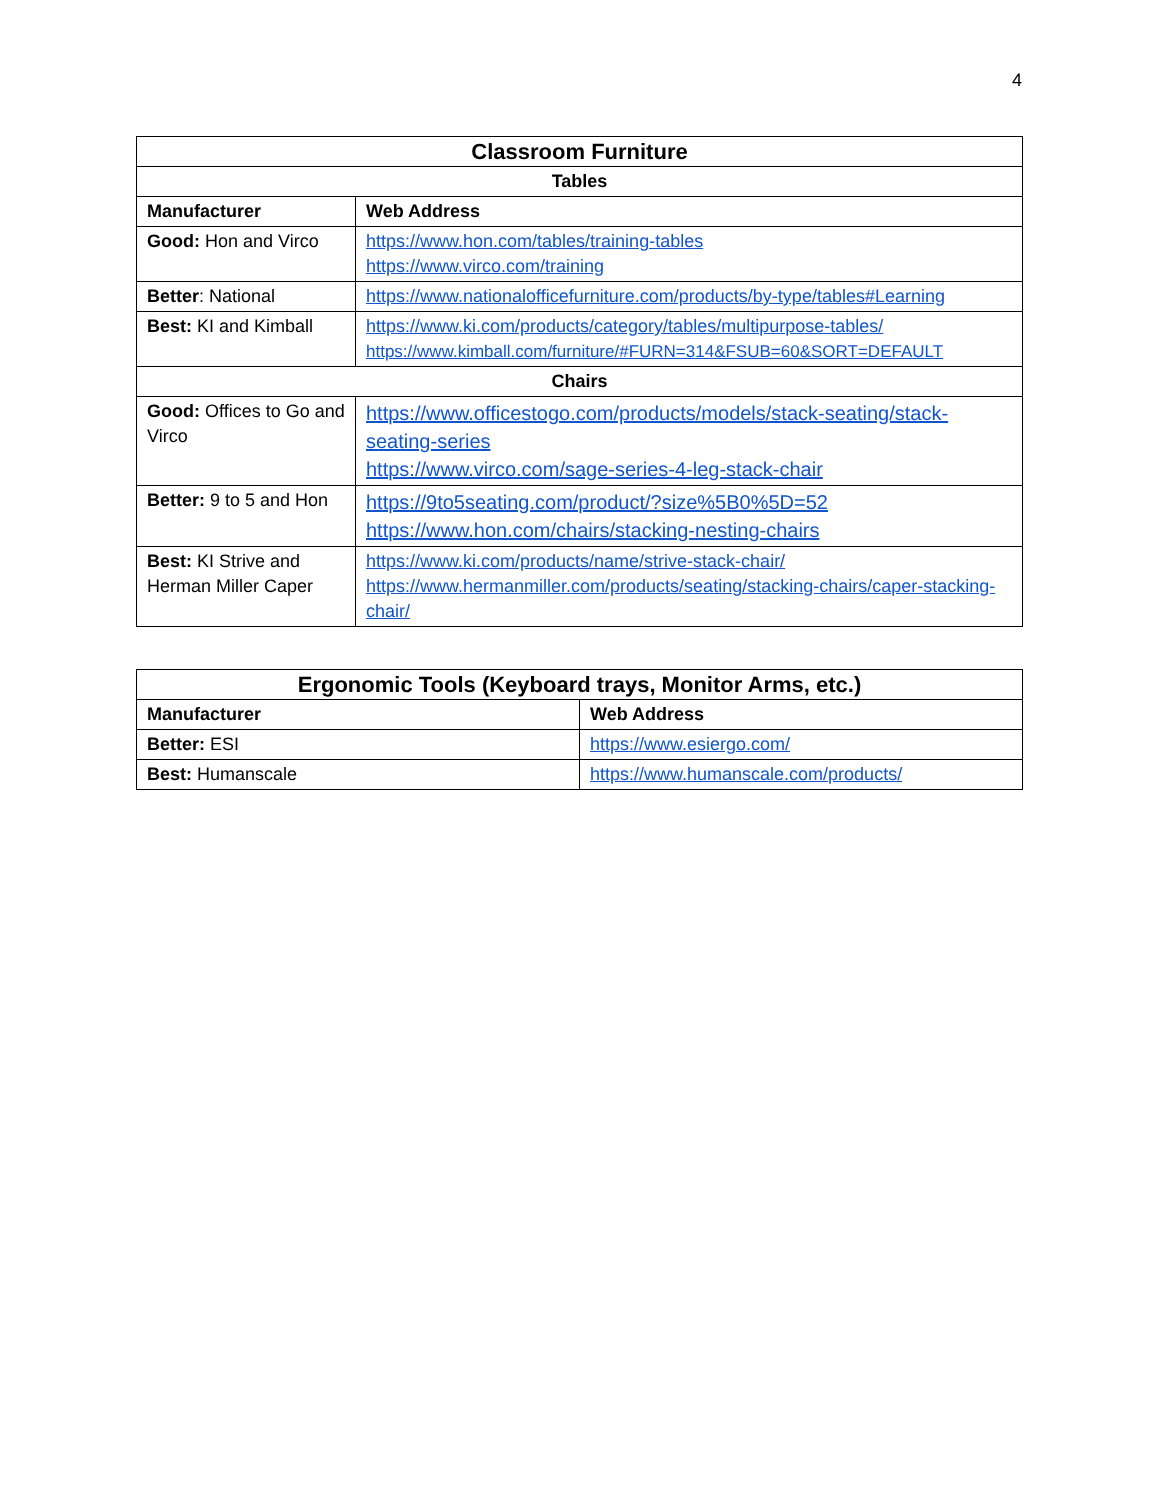4
| Classroom Furniture | |
| --- | --- |
| Tables | |
| Manufacturer | Web Address |
| Good: Hon and Virco | https://www.hon.com/tables/training-tables https://www.virco.com/training |
| Better : National | https://www.nationalofficefurniture.com/products/by-type/tables#Learning |
| Best: KI and Kimball | https://www.ki.com/products/category/tables/multipurpose-tables/ https://www.kimball.com/furniture/#FURN=314&FSUB=60&SORT=DEFAULT |
| Chairs | |
| Good: Offices to Go and Virco | https://www.officestogo.com/products/models/stack-seating/stack-seating-series https://www.virco.com/sage-series-4-leg-stack-chair |
| Better: 9 to 5 and Hon | https://9to5seating.com/product/?size%5B0%5D=52 https://www.hon.com/chairs/stacking-nesting-chairs |
| Best: KI Strive and Herman Miller Caper | https://www.ki.com/products/name/strive-stack-chair/ https://www.hermanmiller.com/products/seating/stacking-chairs/caper-stacking-chair/ |
| Ergonomic Tools (Keyboard trays, Monitor Arms, etc.) | |
| --- | --- |
| Manufacturer | Web Address |
| Better: ESI | https://www.esiergo.com/ |
| Best: Humanscale | https://www.humanscale.com/products/ |